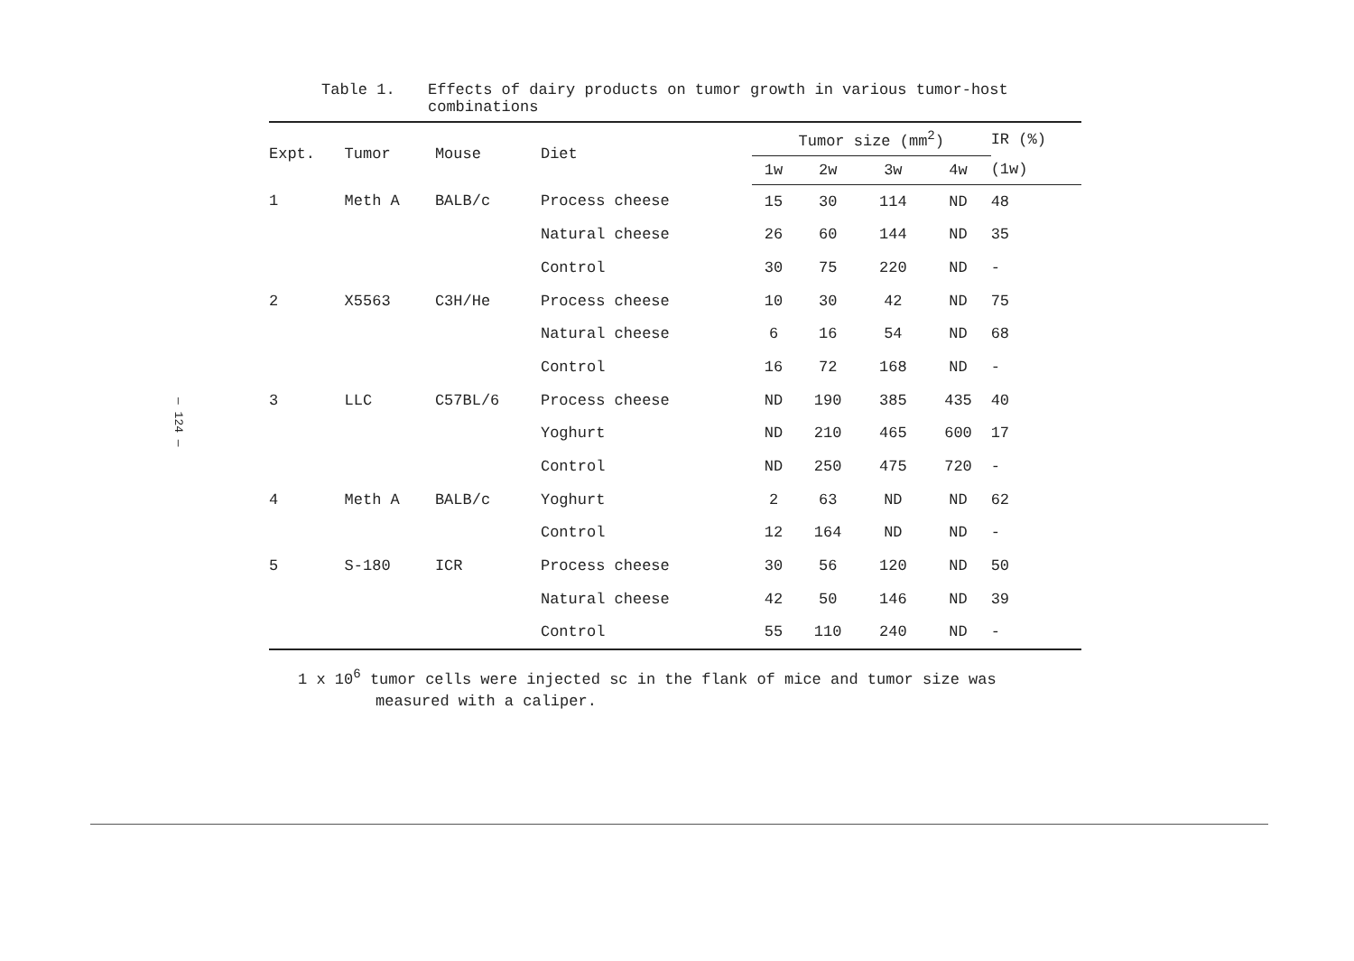— 124 —
Table 1. Effects of dairy products on tumor growth in various tumor-host
combinations
| Expt. | Tumor | Mouse | Diet | Tumor size (mm<sup>2</sup>) | | | | IR (%) |
| --- | --- | --- | --- | --- | --- | --- | --- | --- |
| | | | | 1w | 2w | 3w | 4w | (1w) |
| 1 | Meth A | BALB/c | Process cheese | 15 | 30 | 114 | ND | 48 |
| | | | Natural cheese | 26 | 60 | 144 | ND | 35 |
| | | | Control | 30 | 75 | 220 | ND | - |
| 2 | X5563 | C3H/He | Process cheese | 10 | 30 | 42 | ND | 75 |
| | | | Natural cheese | 6 | 16 | 54 | ND | 68 |
| | | | Control | 16 | 72 | 168 | ND | - |
| 3 | LLC | C57BL/6 | Process cheese | ND | 190 | 385 | 435 | 40 |
| | | | Yoghurt | ND | 210 | 465 | 600 | 17 |
| | | | Control | ND | 250 | 475 | 720 | - |
| 4 | Meth A | BALB/c | Yoghurt | 2 | 63 | ND | ND | 62 |
| | | | Control | 12 | 164 | ND | ND | - |
| 5 | S-180 | ICR | Process cheese | 30 | 56 | 120 | ND | 50 |
| | | | Natural cheese | 42 | 50 | 146 | ND | 39 |
| | | | Control | 55 | 110 | 240 | ND | - |
1 x 10<sup>6</sup> tumor cells were injected sc in the flank of mice and tumor size was
measured with a caliper.